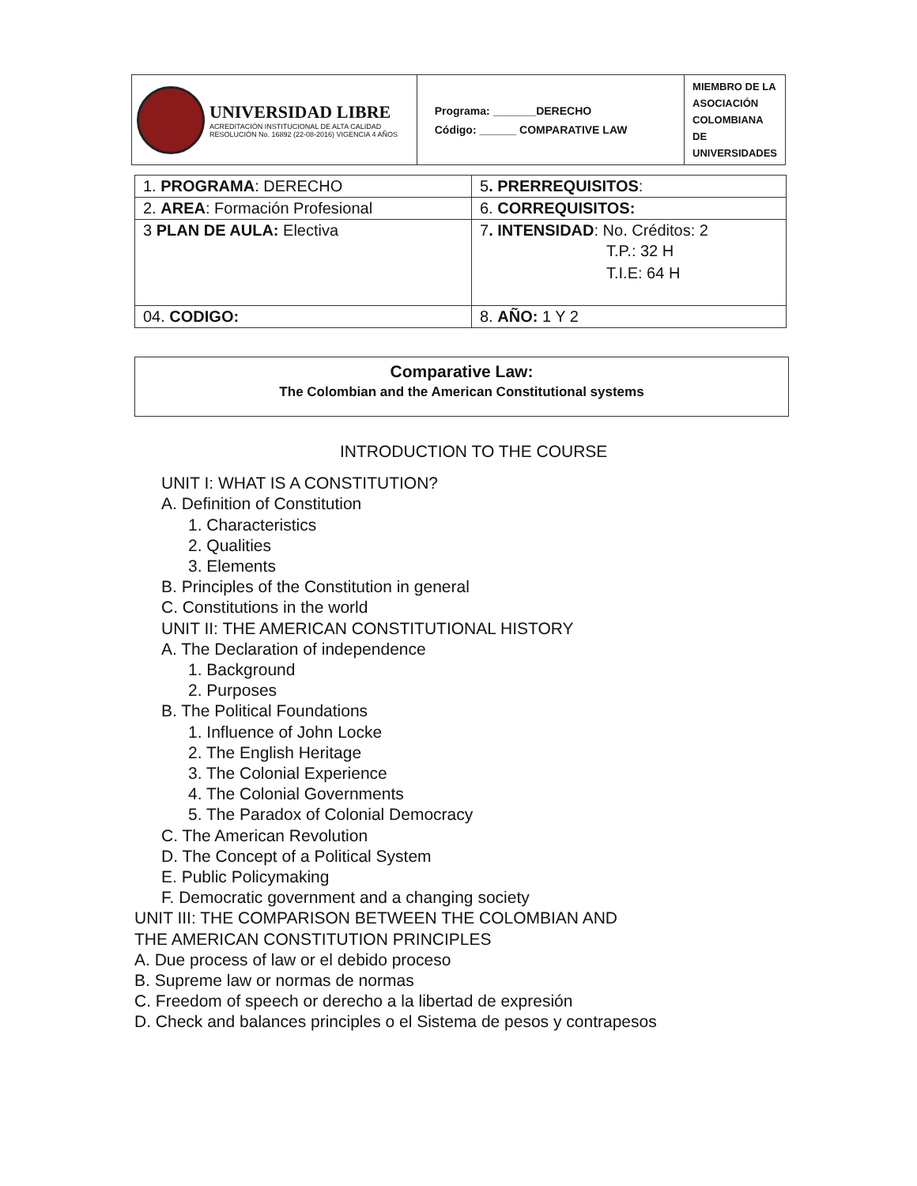| UNIVERSIDAD LIBRE ACREDITACIÓN INSTITUCIONAL DE ALTA CALIDAD RESOLUCIÓN No. 16892 (22-08-2016) VIGENCIA 4 AÑOS | Programa: _______DERECHO Código: ______ COMPARATIVE LAW | MIEMBRO DE LA ASOCIACIÓN COLOMBIANA DE UNIVERSIDADES |
| 1. PROGRAMA : DERECHO | 5 . PRERREQUISITOS : |
| 2. AREA : Formación Profesional | 6. CORREQUISITOS: |
| 3 PLAN DE AULA: Electiva | 7 . INTENSIDAD : No. Créditos: 2 T.P.: 32 H T.I.E: 64 H |
| 04. CODIGO: | 8. AÑO: 1 Y 2 |
Comparative Law:
The Colombian and the American Constitutional systems
INTRODUCTION TO THE COURSE
UNIT I: WHAT IS A CONSTITUTION?
A. Definition of Constitution
1. Characteristics
2. Qualities
3. Elements
B. Principles of the Constitution in general
C. Constitutions in the world
UNIT II: THE AMERICAN CONSTITUTIONAL HISTORY
A. The Declaration of independence
1. Background
2. Purposes
B. The Political Foundations
1. Influence of John Locke
2. The English Heritage
3. The Colonial Experience
4. The Colonial Governments
5. The Paradox of Colonial Democracy
C. The American Revolution
D. The Concept of a Political System
E. Public Policymaking
F. Democratic government and a changing society
UNIT III: THE COMPARISON BETWEEN THE COLOMBIAN AND
THE AMERICAN CONSTITUTION PRINCIPLES
A. Due process of law or el debido proceso
B. Supreme law or normas de normas
C. Freedom of speech or derecho a la libertad de expresión
D. Check and balances principles o el Sistema de pesos y contrapesos